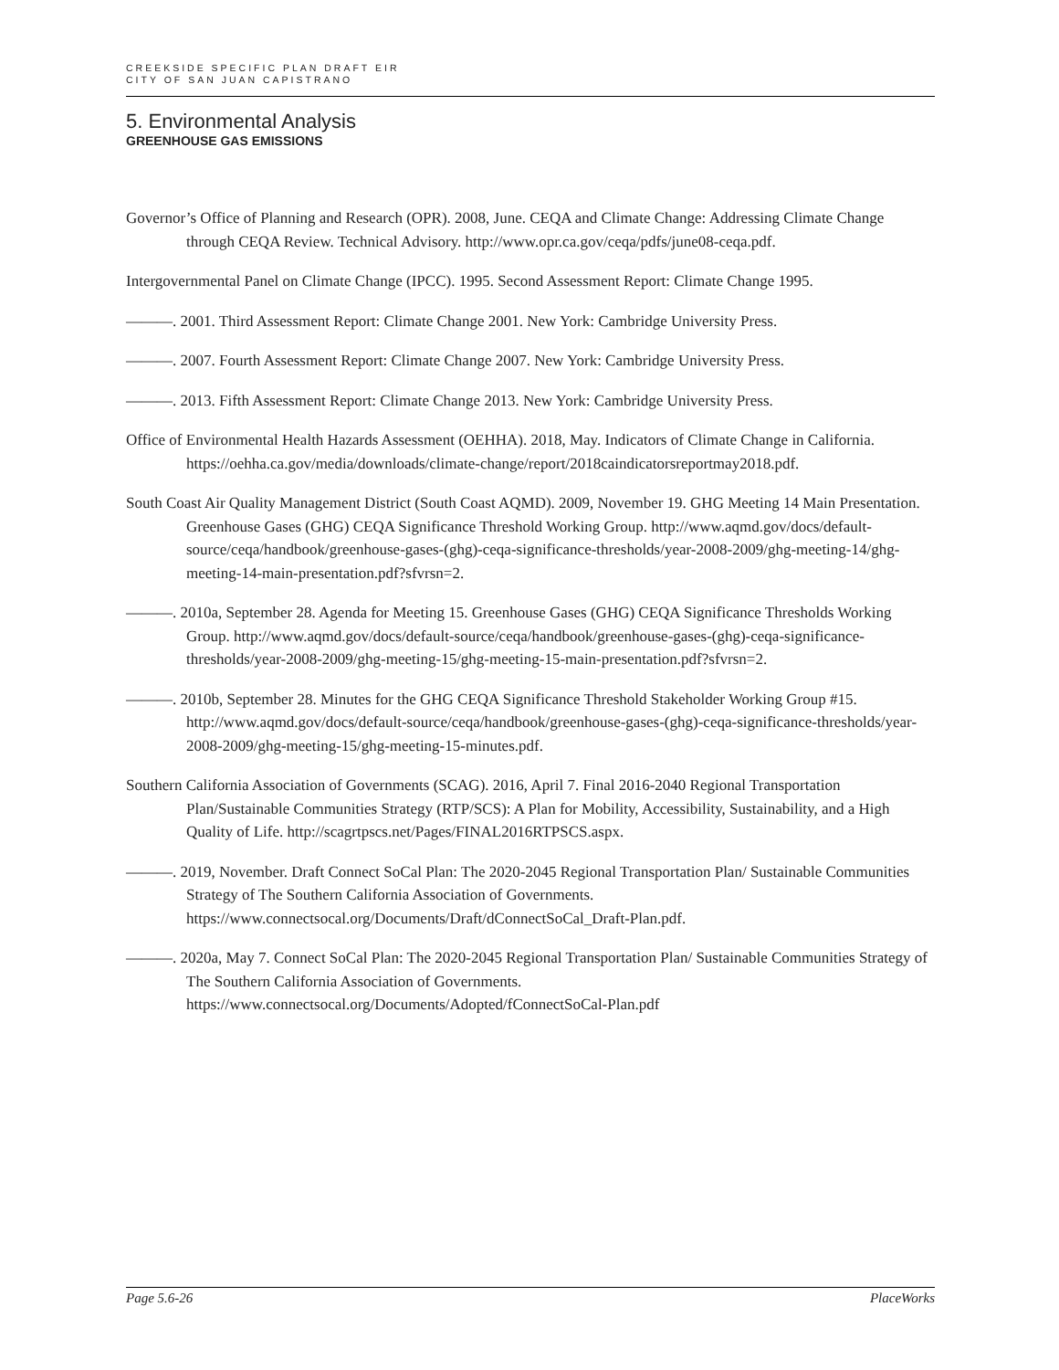CREEKSIDE SPECIFIC PLAN DRAFT EIR
CITY OF SAN JUAN CAPISTRANO
5. Environmental Analysis
GREENHOUSE GAS EMISSIONS
Governor’s Office of Planning and Research (OPR). 2008, June. CEQA and Climate Change: Addressing Climate Change through CEQA Review. Technical Advisory. http://www.opr.ca.gov/ceqa/pdfs/june08-ceqa.pdf.
Intergovernmental Panel on Climate Change (IPCC). 1995. Second Assessment Report: Climate Change 1995.
———. 2001. Third Assessment Report: Climate Change 2001. New York: Cambridge University Press.
———. 2007. Fourth Assessment Report: Climate Change 2007. New York: Cambridge University Press.
———. 2013. Fifth Assessment Report: Climate Change 2013. New York: Cambridge University Press.
Office of Environmental Health Hazards Assessment (OEHHA). 2018, May. Indicators of Climate Change in California. https://oehha.ca.gov/media/downloads/climate-change/report/2018caindicatorsreportmay2018.pdf.
South Coast Air Quality Management District (South Coast AQMD). 2009, November 19. GHG Meeting 14 Main Presentation. Greenhouse Gases (GHG) CEQA Significance Threshold Working Group. http://www.aqmd.gov/docs/default-source/ceqa/handbook/greenhouse-gases-(ghg)-ceqa-significance-thresholds/year-2008-2009/ghg-meeting-14/ghg-meeting-14-main-presentation.pdf?sfvrsn=2.
———. 2010a, September 28. Agenda for Meeting 15. Greenhouse Gases (GHG) CEQA Significance Thresholds Working Group. http://www.aqmd.gov/docs/default-source/ceqa/handbook/greenhouse-gases-(ghg)-ceqa-significance-thresholds/year-2008-2009/ghg-meeting-15/ghg-meeting-15-main-presentation.pdf?sfvrsn=2.
———. 2010b, September 28. Minutes for the GHG CEQA Significance Threshold Stakeholder Working Group #15. http://www.aqmd.gov/docs/default-source/ceqa/handbook/greenhouse-gases-(ghg)-ceqa-significance-thresholds/year-2008-2009/ghg-meeting-15/ghg-meeting-15-minutes.pdf.
Southern California Association of Governments (SCAG). 2016, April 7. Final 2016-2040 Regional Transportation Plan/Sustainable Communities Strategy (RTP/SCS): A Plan for Mobility, Accessibility, Sustainability, and a High Quality of Life. http://scagrtpscs.net/Pages/FINAL2016RTPSCS.aspx.
———. 2019, November. Draft Connect SoCal Plan: The 2020-2045 Regional Transportation Plan/ Sustainable Communities Strategy of The Southern California Association of Governments. https://www.connectsocal.org/Documents/Draft/dConnectSoCal_Draft-Plan.pdf.
———. 2020a, May 7. Connect SoCal Plan: The 2020-2045 Regional Transportation Plan/ Sustainable Communities Strategy of The Southern California Association of Governments. https://www.connectsocal.org/Documents/Adopted/fConnectSoCal-Plan.pdf
Page 5.6-26 PlaceWorks